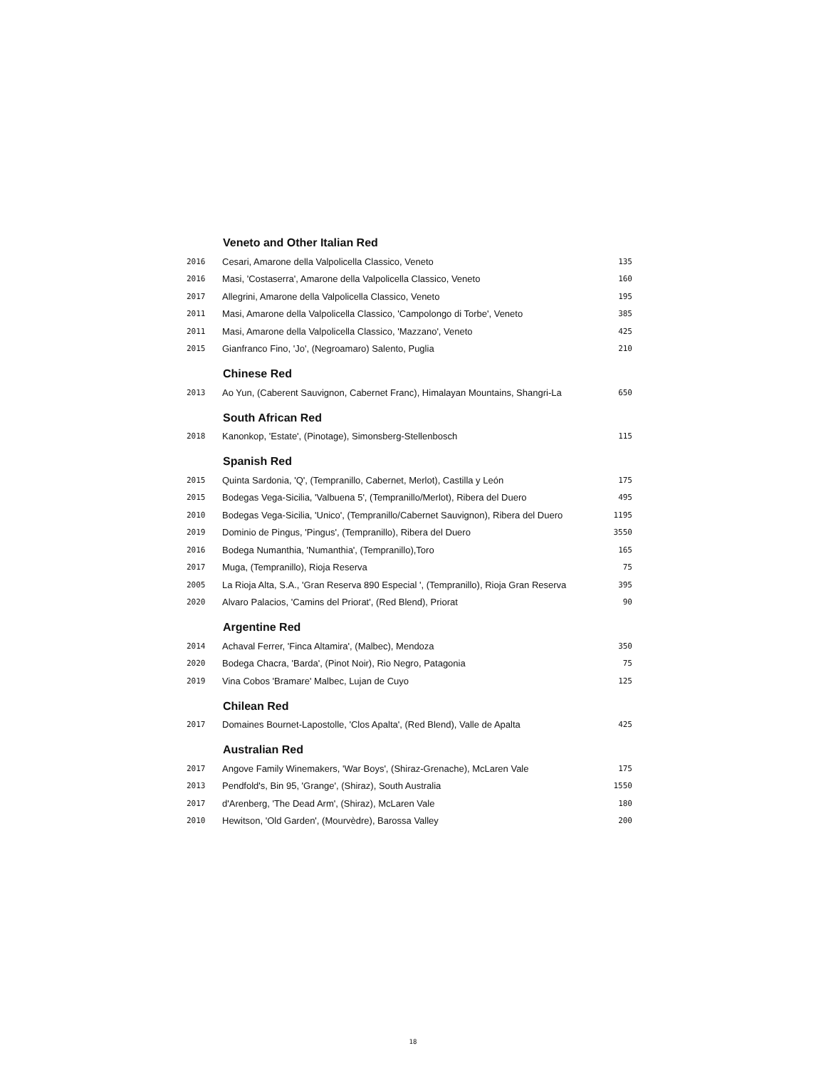| | Veneto and Other Italian Red | |
| 2016 | Cesari, Amarone della Valpolicella Classico, Veneto | 135 |
| 2016 | Masi, 'Costaserra', Amarone della Valpolicella Classico, Veneto | 160 |
| 2017 | Allegrini, Amarone della Valpolicella Classico, Veneto | 195 |
| 2011 | Masi, Amarone della Valpolicella Classico, 'Campolongo di Torbe', Veneto | 385 |
| 2011 | Masi, Amarone della Valpolicella Classico, 'Mazzano', Veneto | 425 |
| 2015 | Gianfranco Fino, 'Jo', (Negroamaro) Salento, Puglia | 210 |
| | Chinese Red | |
| 2013 | Ao Yun, (Caberent Sauvignon, Cabernet Franc), Himalayan Mountains, Shangri-La | 650 |
| | South African Red | |
| 2018 | Kanonkop, 'Estate', (Pinotage), Simonsberg-Stellenbosch | 115 |
| | Spanish Red | |
| 2015 | Quinta Sardonia, 'Q', (Tempranillo, Cabernet, Merlot), Castilla y León | 175 |
| 2015 | Bodegas Vega-Sicilia, 'Valbuena 5', (Tempranillo/Merlot), Ribera del Duero | 495 |
| 2010 | Bodegas Vega-Sicilia, 'Unico', (Tempranillo/Cabernet Sauvignon), Ribera del Duero | 1195 |
| 2019 | Dominio de Pingus, 'Pingus', (Tempranillo), Ribera del Duero | 3550 |
| 2016 | Bodega Numanthia, 'Numanthia', (Tempranillo),Toro | 165 |
| 2017 | Muga, (Tempranillo), Rioja Reserva | 75 |
| 2005 | La Rioja Alta, S.A., 'Gran Reserva 890 Especial ', (Tempranillo), Rioja Gran Reserva | 395 |
| 2020 | Alvaro Palacios, 'Camins del Priorat', (Red Blend), Priorat | 90 |
| | Argentine Red | |
| 2014 | Achaval Ferrer, 'Finca Altamira', (Malbec), Mendoza | 350 |
| 2020 | Bodega Chacra, 'Barda', (Pinot Noir), Rio Negro, Patagonia | 75 |
| 2019 | Vina Cobos 'Bramare' Malbec, Lujan de Cuyo | 125 |
| | Chilean Red | |
| 2017 | Domaines Bournet-Lapostolle, 'Clos Apalta', (Red Blend), Valle de Apalta | 425 |
| | Australian Red | |
| 2017 | Angove Family Winemakers, 'War Boys', (Shiraz-Grenache), McLaren Vale | 175 |
| 2013 | Pendfold's, Bin 95, 'Grange', (Shiraz), South Australia | 1550 |
| 2017 | d'Arenberg, 'The Dead Arm', (Shiraz), McLaren Vale | 180 |
| 2010 | Hewitson, 'Old Garden', (Mourvèdre), Barossa Valley | 200 |
18